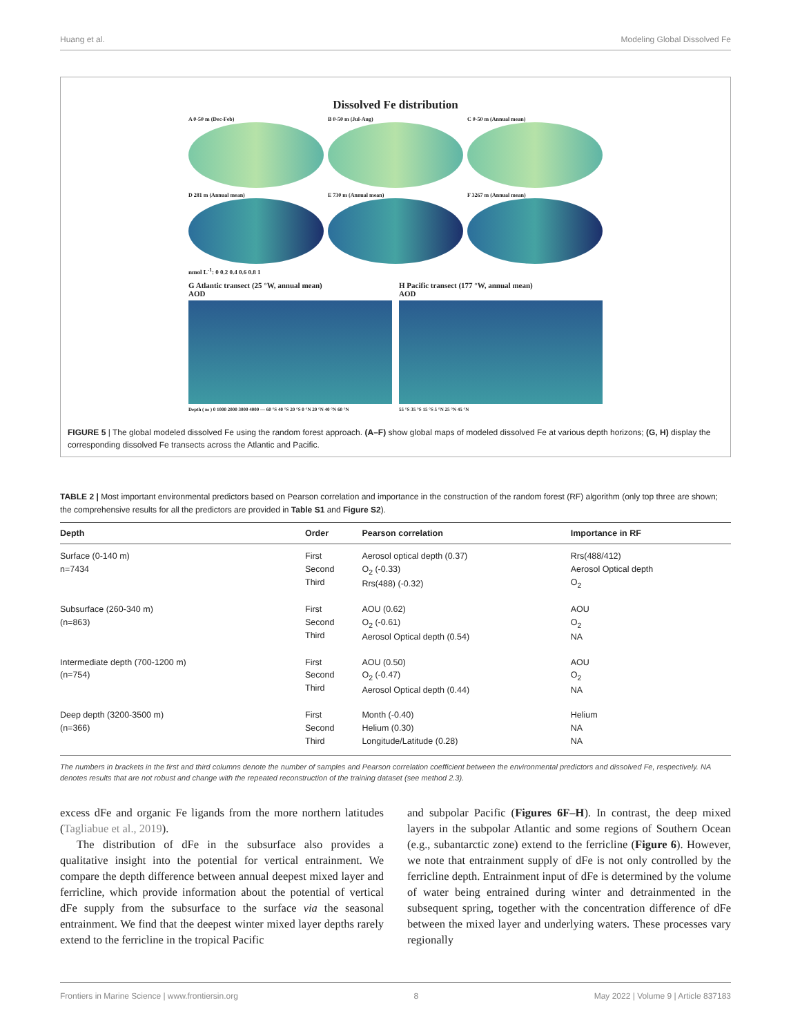Huang et al. Modeling Global Dissolved Fe
Dissolved Fe distribution
A 0-50 m (Dec-Feb) B 0-50 m (Jul-Aug) C 0-50 m (Annual mean)
D 281 m (Annual mean) E 730 m (Annual mean) F 3267 m (Annual mean)
nmol L<sup>-1</sup>: 0 0.2 0.4 0.6 0.8 1
G Atlantic transect (25 °W, annual mean)
AOD
Depth ( m ) 0 1000 2000 3000 4000 — 60 °S 40 °S 20 °S 0 °N 20 °N 40 °N 60 °N
H Pacific transect (177 °W, annual mean)
AOD
55 °S 35 °S 15 °S 5 °N 25 °N 45 °N
FIGURE 5 | The global modeled dissolved Fe using the random forest approach. (A–F) show global maps of modeled dissolved Fe at various depth horizons; (G, H) display the corresponding dissolved Fe transects across the Atlantic and Pacific.
TABLE 2 | Most important environmental predictors based on Pearson correlation and importance in the construction of the random forest (RF) algorithm (only top three are shown; the comprehensive results for all the predictors are provided in Table S1 and Figure S2).
| Depth | Order | Pearson correlation | Importance in RF |
| --- | --- | --- | --- |
| Surface (0-140 m) n=7434 | First Second Third | Aerosol optical depth (0.37) O<sub>2</sub> (-0.33) Rrs(488) (-0.32) | Rrs(488/412) Aerosol Optical depth O<sub>2</sub> |
| Subsurface (260-340 m) (n=863) | First Second Third | AOU (0.62) O<sub>2</sub> (-0.61) Aerosol Optical depth (0.54) | AOU O<sub>2</sub> NA |
| Intermediate depth (700-1200 m) (n=754) | First Second Third | AOU (0.50) O<sub>2</sub> (-0.47) Aerosol Optical depth (0.44) | AOU O<sub>2</sub> NA |
| Deep depth (3200-3500 m) (n=366) | First Second Third | Month (-0.40) Helium (0.30) Longitude/Latitude (0.28) | Helium NA NA |
The numbers in brackets in the first and third columns denote the number of samples and Pearson correlation coefficient between the environmental predictors and dissolved Fe, respectively. NA denotes results that are not robust and change with the repeated reconstruction of the training dataset (see method 2.3).
excess dFe and organic Fe ligands from the more northern latitudes (Tagliabue et al., 2019).
The distribution of dFe in the subsurface also provides a qualitative insight into the potential for vertical entrainment. We compare the depth difference between annual deepest mixed layer and ferricline, which provide information about the potential of vertical dFe supply from the subsurface to the surface via the seasonal entrainment. We find that the deepest winter mixed layer depths rarely extend to the ferricline in the tropical Pacific
and subpolar Pacific (Figures 6F–H). In contrast, the deep mixed layers in the subpolar Atlantic and some regions of Southern Ocean (e.g., subantarctic zone) extend to the ferricline (Figure 6). However, we note that entrainment supply of dFe is not only controlled by the ferricline depth. Entrainment input of dFe is determined by the volume of water being entrained during winter and detrainmented in the subsequent spring, together with the concentration difference of dFe between the mixed layer and underlying waters. These processes vary regionally
Frontiers in Marine Science | www.frontiersin.org 8 May 2022 | Volume 9 | Article 837183